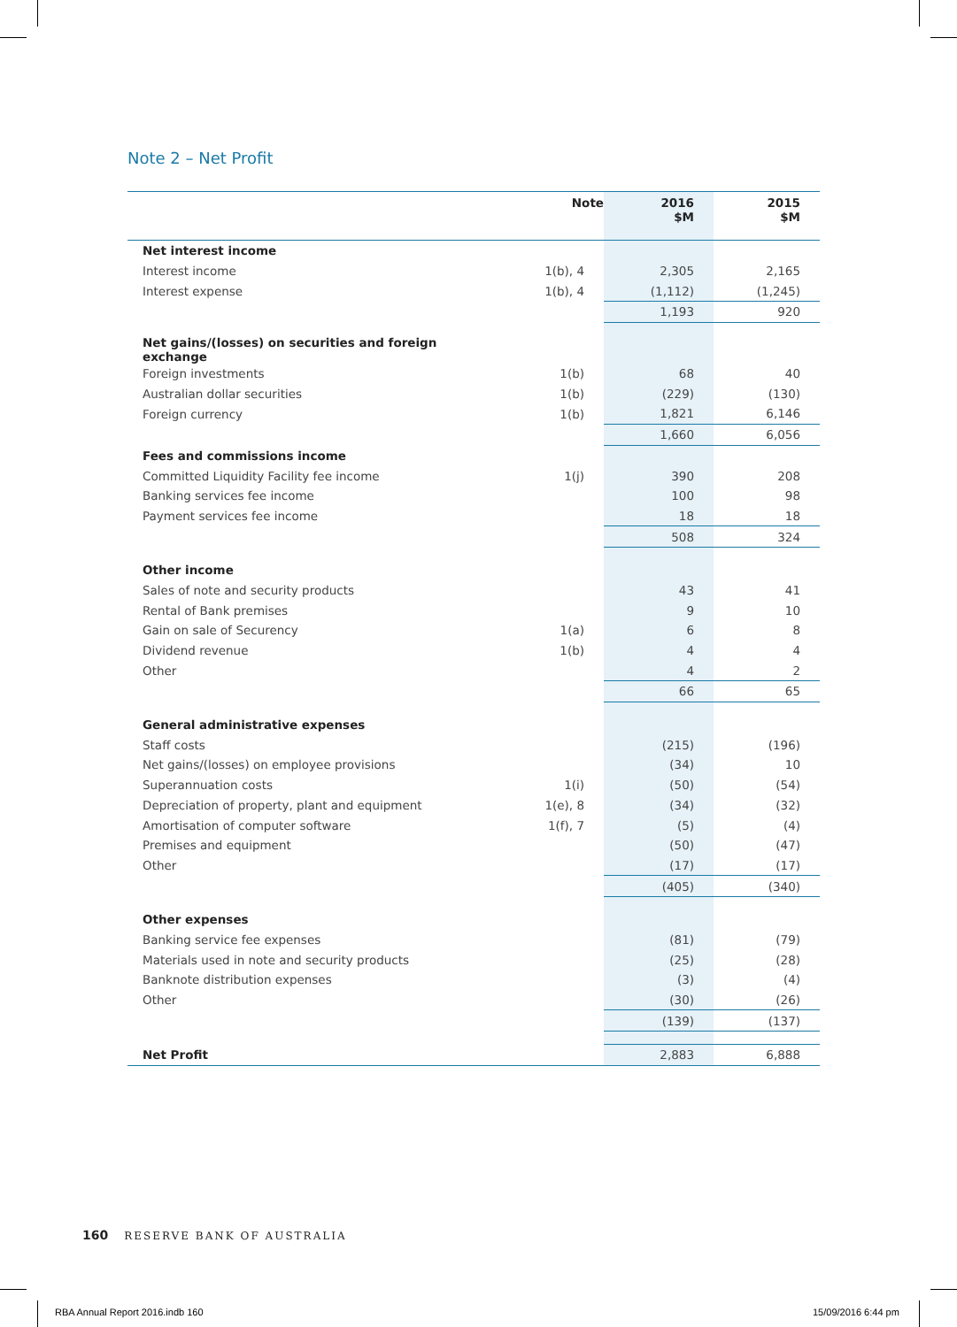Note 2 – Net Profit
| | Note | 2016 $M | 2015 $M |
| --- | --- | --- | --- |
| Net interest income | | | |
| Interest income | 1(b), 4 | 2,305 | 2,165 |
| Interest expense | 1(b), 4 | (1,112) | (1,245) |
| | | 1,193 | 920 |
| Net gains/(losses) on securities and foreign exchange | | | |
| Foreign investments | 1(b) | 68 | 40 |
| Australian dollar securities | 1(b) | (229) | (130) |
| Foreign currency | 1(b) | 1,821 | 6,146 |
| | | 1,660 | 6,056 |
| Fees and commissions income | | | |
| Committed Liquidity Facility fee income | 1(j) | 390 | 208 |
| Banking services fee income | | 100 | 98 |
| Payment services fee income | | 18 | 18 |
| | | 508 | 324 |
| Other income | | | |
| Sales of note and security products | | 43 | 41 |
| Rental of Bank premises | | 9 | 10 |
| Gain on sale of Securency | 1(a) | 6 | 8 |
| Dividend revenue | 1(b) | 4 | 4 |
| Other | | 4 | 2 |
| | | 66 | 65 |
| General administrative expenses | | | |
| Staff costs | | (215) | (196) |
| Net gains/(losses) on employee provisions | | (34) | 10 |
| Superannuation costs | 1(i) | (50) | (54) |
| Depreciation of property, plant and equipment | 1(e), 8 | (34) | (32) |
| Amortisation of computer software | 1(f), 7 | (5) | (4) |
| Premises and equipment | | (50) | (47) |
| Other | | (17) | (17) |
| | | (405) | (340) |
| Other expenses | | | |
| Banking service fee expenses | | (81) | (79) |
| Materials used in note and security products | | (25) | (28) |
| Banknote distribution expenses | | (3) | (4) |
| Other | | (30) | (26) |
| | | (139) | (137) |
| Net Profit | | 2,883 | 6,888 |
160 RESERVE BANK OF AUSTRALIA
RBA Annual Report 2016.indb 160
15/09/2016 6:44 pm